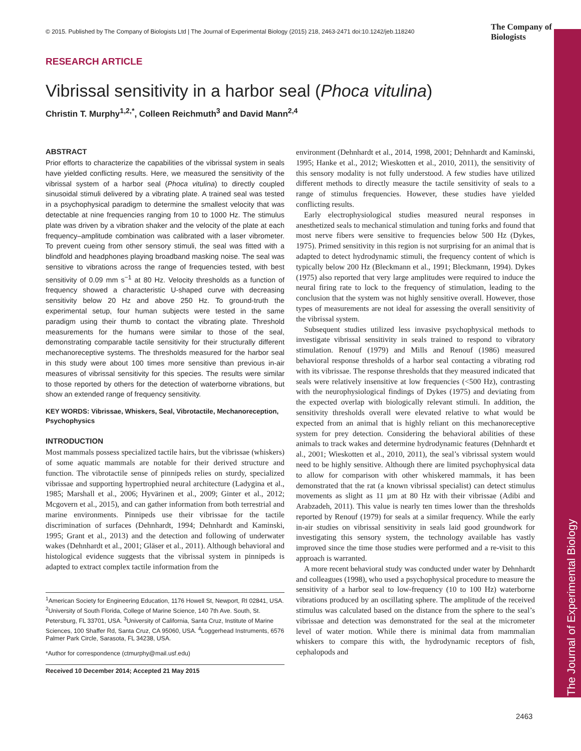The Journal of Experimental Biology
© 2015. Published by The Company of Biologists Ltd | The Journal of Experimental Biology (2015) 218, 2463-2471 doi:10.1242/jeb.118240
The Company of Biologists
RESEARCH ARTICLE
Vibrissal sensitivity in a harbor seal (Phoca vitulina)
Christin T. Murphy<sup>1,2,*</sup>, Colleen Reichmuth<sup>3</sup> and David Mann<sup>2,4</sup>
ABSTRACT
Prior efforts to characterize the capabilities of the vibrissal system in seals have yielded conflicting results. Here, we measured the sensitivity of the vibrissal system of a harbor seal (Phoca vitulina) to directly coupled sinusoidal stimuli delivered by a vibrating plate. A trained seal was tested in a psychophysical paradigm to determine the smallest velocity that was detectable at nine frequencies ranging from 10 to 1000 Hz. The stimulus plate was driven by a vibration shaker and the velocity of the plate at each frequency–amplitude combination was calibrated with a laser vibrometer. To prevent cueing from other sensory stimuli, the seal was fitted with a blindfold and headphones playing broadband masking noise. The seal was sensitive to vibrations across the range of frequencies tested, with best sensitivity of 0.09 mm s<sup>−1</sup> at 80 Hz. Velocity thresholds as a function of frequency showed a characteristic U-shaped curve with decreasing sensitivity below 20 Hz and above 250 Hz. To ground-truth the experimental setup, four human subjects were tested in the same paradigm using their thumb to contact the vibrating plate. Threshold measurements for the humans were similar to those of the seal, demonstrating comparable tactile sensitivity for their structurally different mechanoreceptive systems. The thresholds measured for the harbor seal in this study were about 100 times more sensitive than previous in-air measures of vibrissal sensitivity for this species. The results were similar to those reported by others for the detection of waterborne vibrations, but show an extended range of frequency sensitivity.
KEY WORDS: Vibrissae, Whiskers, Seal, Vibrotactile, Mechanoreception, Psychophysics
INTRODUCTION
Most mammals possess specialized tactile hairs, but the vibrissae (whiskers) of some aquatic mammals are notable for their derived structure and function. The vibrotactile sense of pinnipeds relies on sturdy, specialized vibrissae and supporting hypertrophied neural architecture (Ladygina et al., 1985; Marshall et al., 2006; Hyvärinen et al., 2009; Ginter et al., 2012; Mcgovern et al., 2015), and can gather information from both terrestrial and marine environments. Pinnipeds use their vibrissae for the tactile discrimination of surfaces (Dehnhardt, 1994; Dehnhardt and Kaminski, 1995; Grant et al., 2013) and the detection and following of underwater wakes (Dehnhardt et al., 2001; Gläser et al., 2011). Although behavioral and histological evidence suggests that the vibrissal system in pinnipeds is adapted to extract complex tactile information from the
<sup>1</sup> American Society for Engineering Education, 1176 Howell St, Newport, RI 02841, USA. <sup>2</sup>University of South Florida, College of Marine Science, 140 7th Ave. South, St. Petersburg, FL 33701, USA. <sup>3</sup>University of California, Santa Cruz, Institute of Marine Sciences, 100 Shaffer Rd, Santa Cruz, CA 95060, USA. <sup>4</sup>Loggerhead Instruments, 6576 Palmer Park Circle, Sarasota, FL 34238, USA.
*Author for correspondence (ctmurphy@mail.usf.edu)
Received 10 December 2014; Accepted 21 May 2015
environment (Dehnhardt et al., 2014, 1998, 2001; Dehnhardt and Kaminski, 1995; Hanke et al., 2012; Wieskotten et al., 2010, 2011), the sensitivity of this sensory modality is not fully understood. A few studies have utilized different methods to directly measure the tactile sensitivity of seals to a range of stimulus frequencies. However, these studies have yielded conflicting results.
Early electrophysiological studies measured neural responses in anesthetized seals to mechanical stimulation and tuning forks and found that most nerve fibers were sensitive to frequencies below 500 Hz (Dykes, 1975). Primed sensitivity in this region is not surprising for an animal that is adapted to detect hydrodynamic stimuli, the frequency content of which is typically below 200 Hz (Bleckmann et al., 1991; Bleckmann, 1994). Dykes (1975) also reported that very large amplitudes were required to induce the neural firing rate to lock to the frequency of stimulation, leading to the conclusion that the system was not highly sensitive overall. However, those types of measurements are not ideal for assessing the overall sensitivity of the vibrissal system.
Subsequent studies utilized less invasive psychophysical methods to investigate vibrissal sensitivity in seals trained to respond to vibratory stimulation. Renouf (1979) and Mills and Renouf (1986) measured behavioral response thresholds of a harbor seal contacting a vibrating rod with its vibrissae. The response thresholds that they measured indicated that seals were relatively insensitive at low frequencies (<500 Hz), contrasting with the neurophysiological findings of Dykes (1975) and deviating from the expected overlap with biologically relevant stimuli. In addition, the sensitivity thresholds overall were elevated relative to what would be expected from an animal that is highly reliant on this mechanoreceptive system for prey detection. Considering the behavioral abilities of these animals to track wakes and determine hydrodynamic features (Dehnhardt et al., 2001; Wieskotten et al., 2010, 2011), the seal’s vibrissal system would need to be highly sensitive. Although there are limited psychophysical data to allow for comparison with other whiskered mammals, it has been demonstrated that the rat (a known vibrissal specialist) can detect stimulus movements as slight as 11 µm at 80 Hz with their vibrissae (Adibi and Arabzadeh, 2011). This value is nearly ten times lower than the thresholds reported by Renouf (1979) for seals at a similar frequency. While the early in-air studies on vibrissal sensitivity in seals laid good groundwork for investigating this sensory system, the technology available has vastly improved since the time those studies were performed and a re-visit to this approach is warranted.
A more recent behavioral study was conducted under water by Dehnhardt and colleagues (1998), who used a psychophysical procedure to measure the sensitivity of a harbor seal to low-frequency (10 to 100 Hz) waterborne vibrations produced by an oscillating sphere. The amplitude of the received stimulus was calculated based on the distance from the sphere to the seal’s vibrissae and detection was demonstrated for the seal at the micrometer level of water motion. While there is minimal data from mammalian whiskers to compare this with, the hydrodynamic receptors of fish, cephalopods and
2463